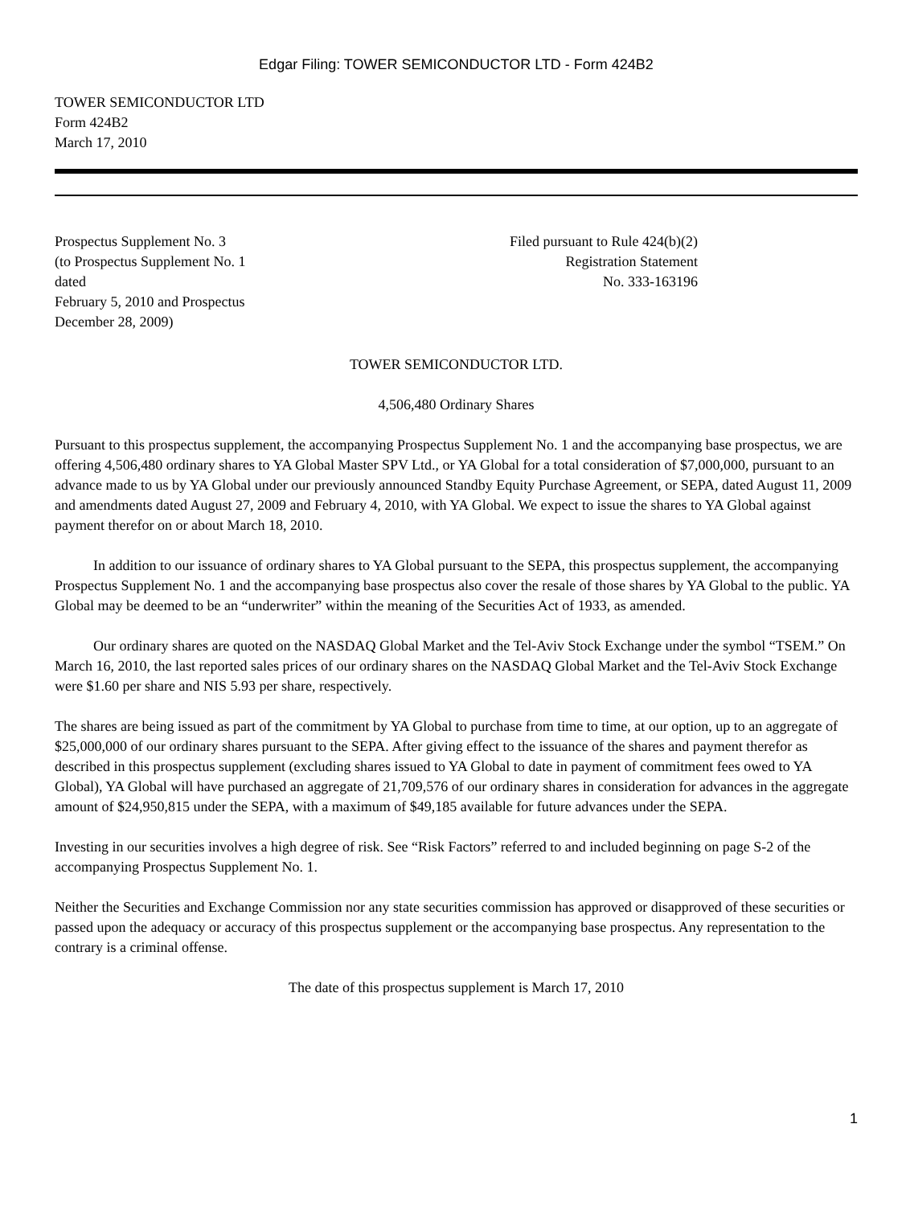Edgar Filing: TOWER SEMICONDUCTOR LTD - Form 424B2
TOWER SEMICONDUCTOR LTD
Form 424B2
March 17, 2010
| Prospectus Supplement No. 3 (to Prospectus Supplement No. 1 dated February 5, 2010 and Prospectus December 28, 2009) | Filed pursuant to Rule 424(b)(2) Registration Statement No. 333-163196 |
TOWER SEMICONDUCTOR LTD.
4,506,480 Ordinary Shares
Pursuant to this prospectus supplement, the accompanying Prospectus Supplement No. 1 and the accompanying base prospectus, we are offering 4,506,480 ordinary shares to YA Global Master SPV Ltd., or YA Global for a total consideration of $7,000,000, pursuant to an advance made to us by YA Global under our previously announced Standby Equity Purchase Agreement, or SEPA, dated August 11, 2009 and amendments dated August 27, 2009 and February 4, 2010, with YA Global. We expect to issue the shares to YA Global against payment therefor on or about March 18, 2010.
In addition to our issuance of ordinary shares to YA Global pursuant to the SEPA, this prospectus supplement, the accompanying Prospectus Supplement No. 1 and the accompanying base prospectus also cover the resale of those shares by YA Global to the public. YA Global may be deemed to be an “underwriter” within the meaning of the Securities Act of 1933, as amended.
Our ordinary shares are quoted on the NASDAQ Global Market and the Tel-Aviv Stock Exchange under the symbol “TSEM.” On March 16, 2010, the last reported sales prices of our ordinary shares on the NASDAQ Global Market and the Tel-Aviv Stock Exchange were $1.60 per share and NIS 5.93 per share, respectively.
The shares are being issued as part of the commitment by YA Global to purchase from time to time, at our option, up to an aggregate of $25,000,000 of our ordinary shares pursuant to the SEPA. After giving effect to the issuance of the shares and payment therefor as described in this prospectus supplement (excluding shares issued to YA Global to date in payment of commitment fees owed to YA Global), YA Global will have purchased an aggregate of 21,709,576 of our ordinary shares in consideration for advances in the aggregate amount of $24,950,815 under the SEPA, with a maximum of $49,185 available for future advances under the SEPA.
Investing in our securities involves a high degree of risk. See “Risk Factors” referred to and included beginning on page S-2 of the accompanying Prospectus Supplement No. 1.
Neither the Securities and Exchange Commission nor any state securities commission has approved or disapproved of these securities or passed upon the adequacy or accuracy of this prospectus supplement or the accompanying base prospectus. Any representation to the contrary is a criminal offense.
The date of this prospectus supplement is March 17, 2010
1